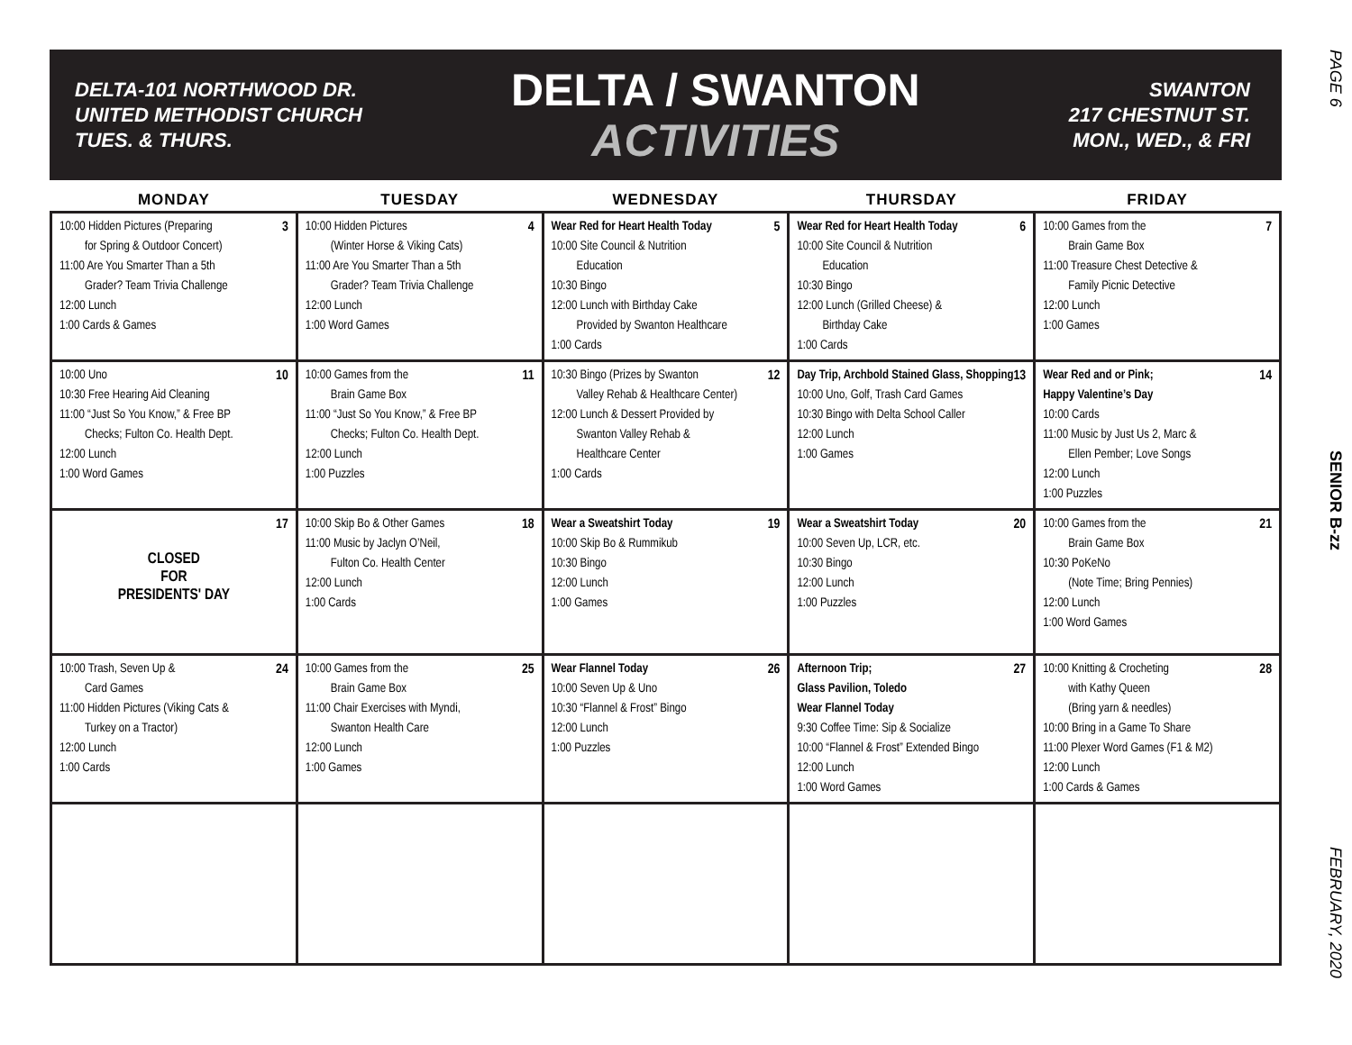DELTA-101 NORTHWOOD DR.
UNITED METHODIST CHURCH
TUES. & THURS.
DELTA / SWANTON
ACTIVITIES
SWANTON
217 CHESTNUT ST.
MON., WED., & FRI
| MONDAY | TUESDAY | WEDNESDAY | THURSDAY | FRIDAY |
| --- | --- | --- | --- | --- |
| 3 10:00 Hidden Pictures (Preparing for Spring & Outdoor Concert) 11:00 Are You Smarter Than a 5th Grader? Team Trivia Challenge 12:00 Lunch 1:00 Cards & Games | 4 10:00 Hidden Pictures (Winter Horse & Viking Cats) 11:00 Are You Smarter Than a 5th Grader? Team Trivia Challenge 12:00 Lunch 1:00 Word Games | 5 Wear Red for Heart Health Today 10:00 Site Council & Nutrition Education 10:30 Bingo 12:00 Lunch with Birthday Cake Provided by Swanton Healthcare 1:00 Cards | 6 Wear Red for Heart Health Today 10:00 Site Council & Nutrition Education 10:30 Bingo 12:00 Lunch (Grilled Cheese) & Birthday Cake 1:00 Cards | 7 10:00 Games from the Brain Game Box 11:00 Treasure Chest Detective & Family Picnic Detective 12:00 Lunch 1:00 Games |
| 10 10:00 Uno 10:30 Free Hearing Aid Cleaning 11:00 “Just So You Know,” & Free BP Checks; Fulton Co. Health Dept. 12:00 Lunch 1:00 Word Games | 11 10:00 Games from the Brain Game Box 11:00 “Just So You Know,” & Free BP Checks; Fulton Co. Health Dept. 12:00 Lunch 1:00 Puzzles | 12 10:30 Bingo (Prizes by Swanton Valley Rehab & Healthcare Center) 12:00 Lunch & Dessert Provided by Swanton Valley Rehab & Healthcare Center 1:00 Cards | 13 Day Trip, Archbold Stained Glass, Shopping 10:00 Uno, Golf, Trash Card Games 10:30 Bingo with Delta School Caller 12:00 Lunch 1:00 Games | 14 Wear Red and or Pink; Happy Valentine’s Day 10:00 Cards 11:00 Music by Just Us 2, Marc & Ellen Pember; Love Songs 12:00 Lunch 1:00 Puzzles |
| 17 CLOSED FOR PRESIDENTS' DAY | 18 10:00 Skip Bo & Other Games 11:00 Music by Jaclyn O’Neil, Fulton Co. Health Center 12:00 Lunch 1:00 Cards | 19 Wear a Sweatshirt Today 10:00 Skip Bo & Rummikub 10:30 Bingo 12:00 Lunch 1:00 Games | 20 Wear a Sweatshirt Today 10:00 Seven Up, LCR, etc. 10:30 Bingo 12:00 Lunch 1:00 Puzzles | 21 10:00 Games from the Brain Game Box 10:30 PoKeNo (Note Time; Bring Pennies) 12:00 Lunch 1:00 Word Games |
| 24 10:00 Trash, Seven Up & Card Games 11:00 Hidden Pictures (Viking Cats & Turkey on a Tractor) 12:00 Lunch 1:00 Cards | 25 10:00 Games from the Brain Game Box 11:00 Chair Exercises with Myndi, Swanton Health Care 12:00 Lunch 1:00 Games | 26 Wear Flannel Today 10:00 Seven Up & Uno 10:30 “Flannel & Frost” Bingo 12:00 Lunch 1:00 Puzzles | 27 Afternoon Trip; Glass Pavilion, Toledo Wear Flannel Today 9:30 Coffee Time: Sip & Socialize 10:00 “Flannel & Frost” Extended Bingo 12:00 Lunch 1:00 Word Games | 28 10:00 Knitting & Crocheting with Kathy Queen (Bring yarn & needles) 10:00 Bring in a Game To Share 11:00 Plexer Word Games (F1 & M2) 12:00 Lunch 1:00 Cards & Games |
PAGE 6
SENIOR B-zz
FEBRUARY, 2020